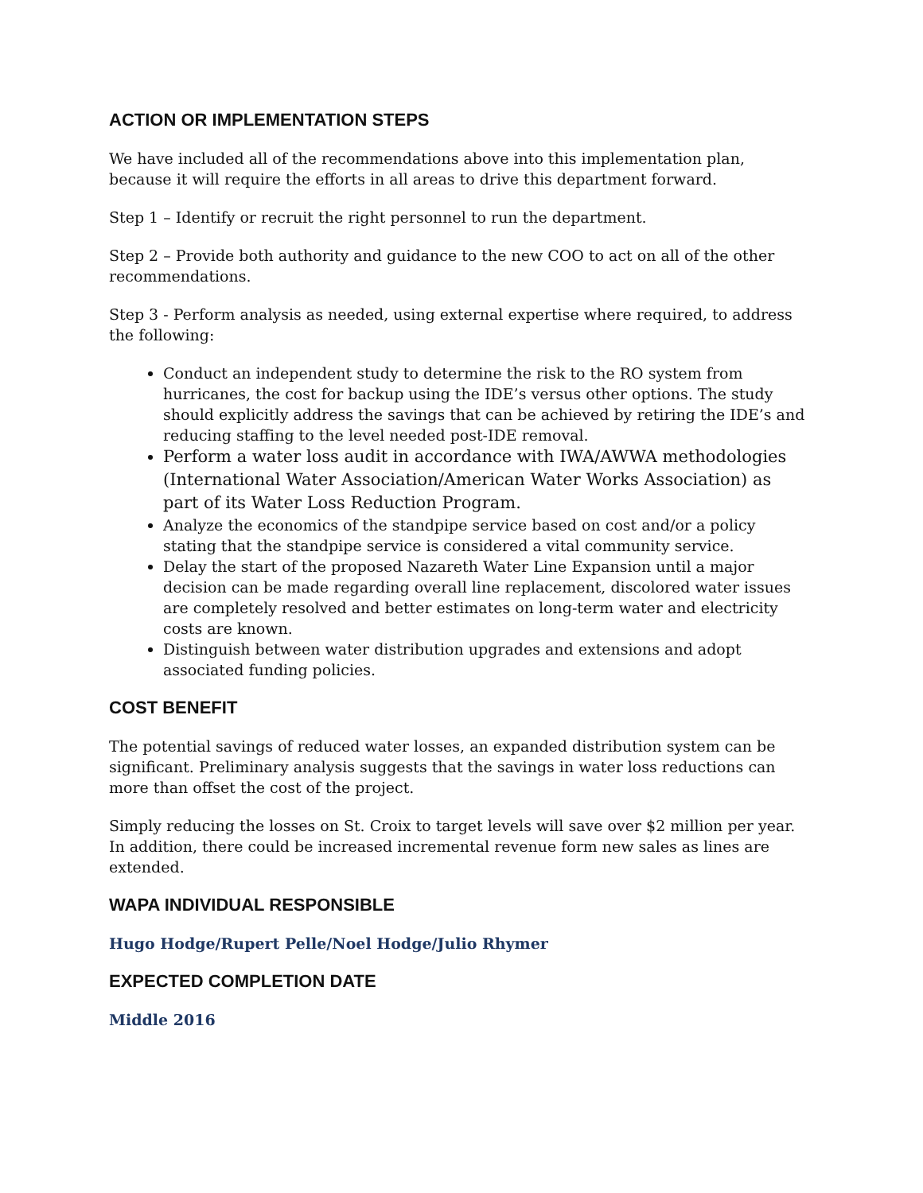ACTION OR IMPLEMENTATION STEPS
We have included all of the recommendations above into this implementation plan, because it will require the efforts in all areas to drive this department forward.
Step 1 – Identify or recruit the right personnel to run the department.
Step 2 – Provide both authority and guidance to the new COO to act on all of the other recommendations.
Step 3 - Perform analysis as needed, using external expertise where required, to address the following:
Conduct an independent study to determine the risk to the RO system from hurricanes, the cost for backup using the IDE’s versus other options. The study should explicitly address the savings that can be achieved by retiring the IDE’s and reducing staffing to the level needed post-IDE removal.
Perform a water loss audit in accordance with IWA/AWWA methodologies (International Water Association/American Water Works Association) as part of its Water Loss Reduction Program.
Analyze the economics of the standpipe service based on cost and/or a policy stating that the standpipe service is considered a vital community service.
Delay the start of the proposed Nazareth Water Line Expansion until a major decision can be made regarding overall line replacement, discolored water issues are completely resolved and better estimates on long-term water and electricity costs are known.
Distinguish between water distribution upgrades and extensions and adopt associated funding policies.
COST BENEFIT
The potential savings of reduced water losses, an expanded distribution system can be significant. Preliminary analysis suggests that the savings in water loss reductions can more than offset the cost of the project.
Simply reducing the losses on St. Croix to target levels will save over $2 million per year. In addition, there could be increased incremental revenue form new sales as lines are extended.
WAPA INDIVIDUAL RESPONSIBLE
Hugo Hodge/Rupert Pelle/Noel Hodge/Julio Rhymer
EXPECTED COMPLETION DATE
Middle 2016